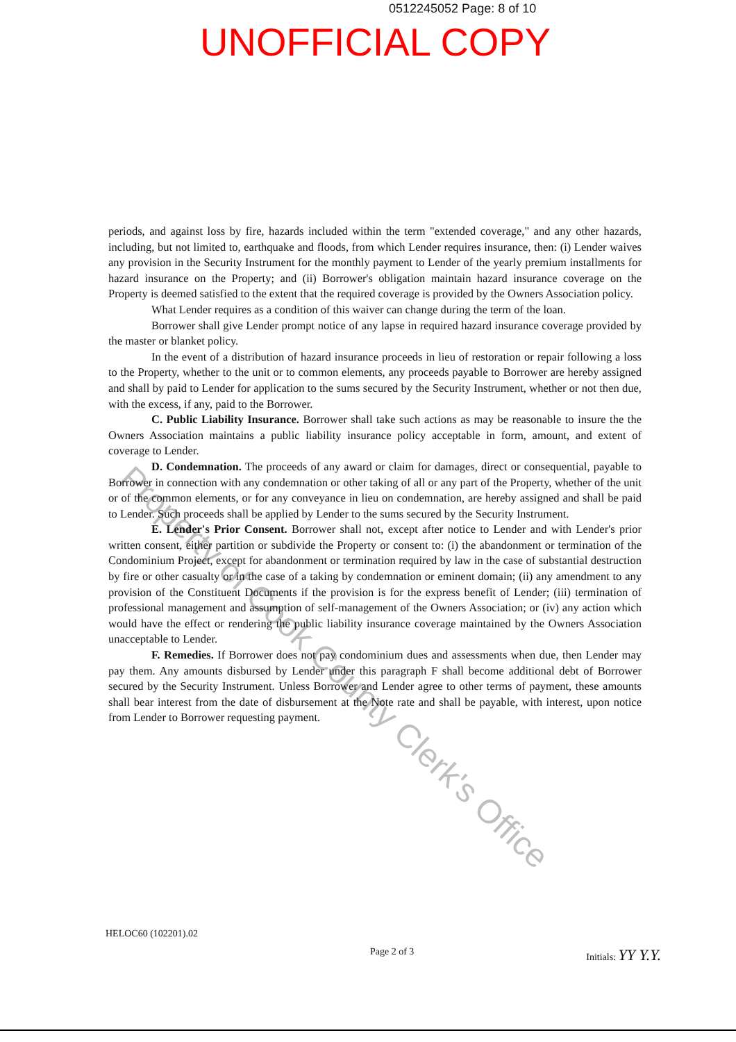0512245052 Page: 8 of 10
UNOFFICIAL COPY
periods, and against loss by fire, hazards included within the term "extended coverage," and any other hazards, including, but not limited to, earthquake and floods, from which Lender requires insurance, then: (i) Lender waives any provision in the Security Instrument for the monthly payment to Lender of the yearly premium installments for hazard insurance on the Property; and (ii) Borrower's obligation maintain hazard insurance coverage on the Property is deemed satisfied to the extent that the required coverage is provided by the Owners Association policy.
What Lender requires as a condition of this waiver can change during the term of the loan.
Borrower shall give Lender prompt notice of any lapse in required hazard insurance coverage provided by the master or blanket policy.
In the event of a distribution of hazard insurance proceeds in lieu of restoration or repair following a loss to the Property, whether to the unit or to common elements, any proceeds payable to Borrower are hereby assigned and shall by paid to Lender for application to the sums secured by the Security Instrument, whether or not then due, with the excess, if any, paid to the Borrower.
C. Public Liability Insurance. Borrower shall take such actions as may be reasonable to insure the the Owners Association maintains a public liability insurance policy acceptable in form, amount, and extent of coverage to Lender.
D. Condemnation. The proceeds of any award or claim for damages, direct or consequential, payable to Borrower in connection with any condemnation or other taking of all or any part of the Property, whether of the unit or of the common elements, or for any conveyance in lieu on condemnation, are hereby assigned and shall be paid to Lender. Such proceeds shall be applied by Lender to the sums secured by the Security Instrument.
E. Lender's Prior Consent. Borrower shall not, except after notice to Lender and with Lender's prior written consent, either partition or subdivide the Property or consent to: (i) the abandonment or termination of the Condominium Project, except for abandonment or termination required by law in the case of substantial destruction by fire or other casualty or in the case of a taking by condemnation or eminent domain; (ii) any amendment to any provision of the Constituent Documents if the provision is for the express benefit of Lender; (iii) termination of professional management and assumption of self-management of the Owners Association; or (iv) any action which would have the effect or rendering the public liability insurance coverage maintained by the Owners Association unacceptable to Lender.
F. Remedies. If Borrower does not pay condominium dues and assessments when due, then Lender may pay them. Any amounts disbursed by Lender under this paragraph F shall become additional debt of Borrower secured by the Security Instrument. Unless Borrower and Lender agree to other terms of payment, these amounts shall bear interest from the date of disbursement at the Note rate and shall be payable, with interest, upon notice from Lender to Borrower requesting payment.
Property of Cook County Clerk's Office
HELOC60 (102201).02 Page 2 of 3 Initials: YY Y.Y.